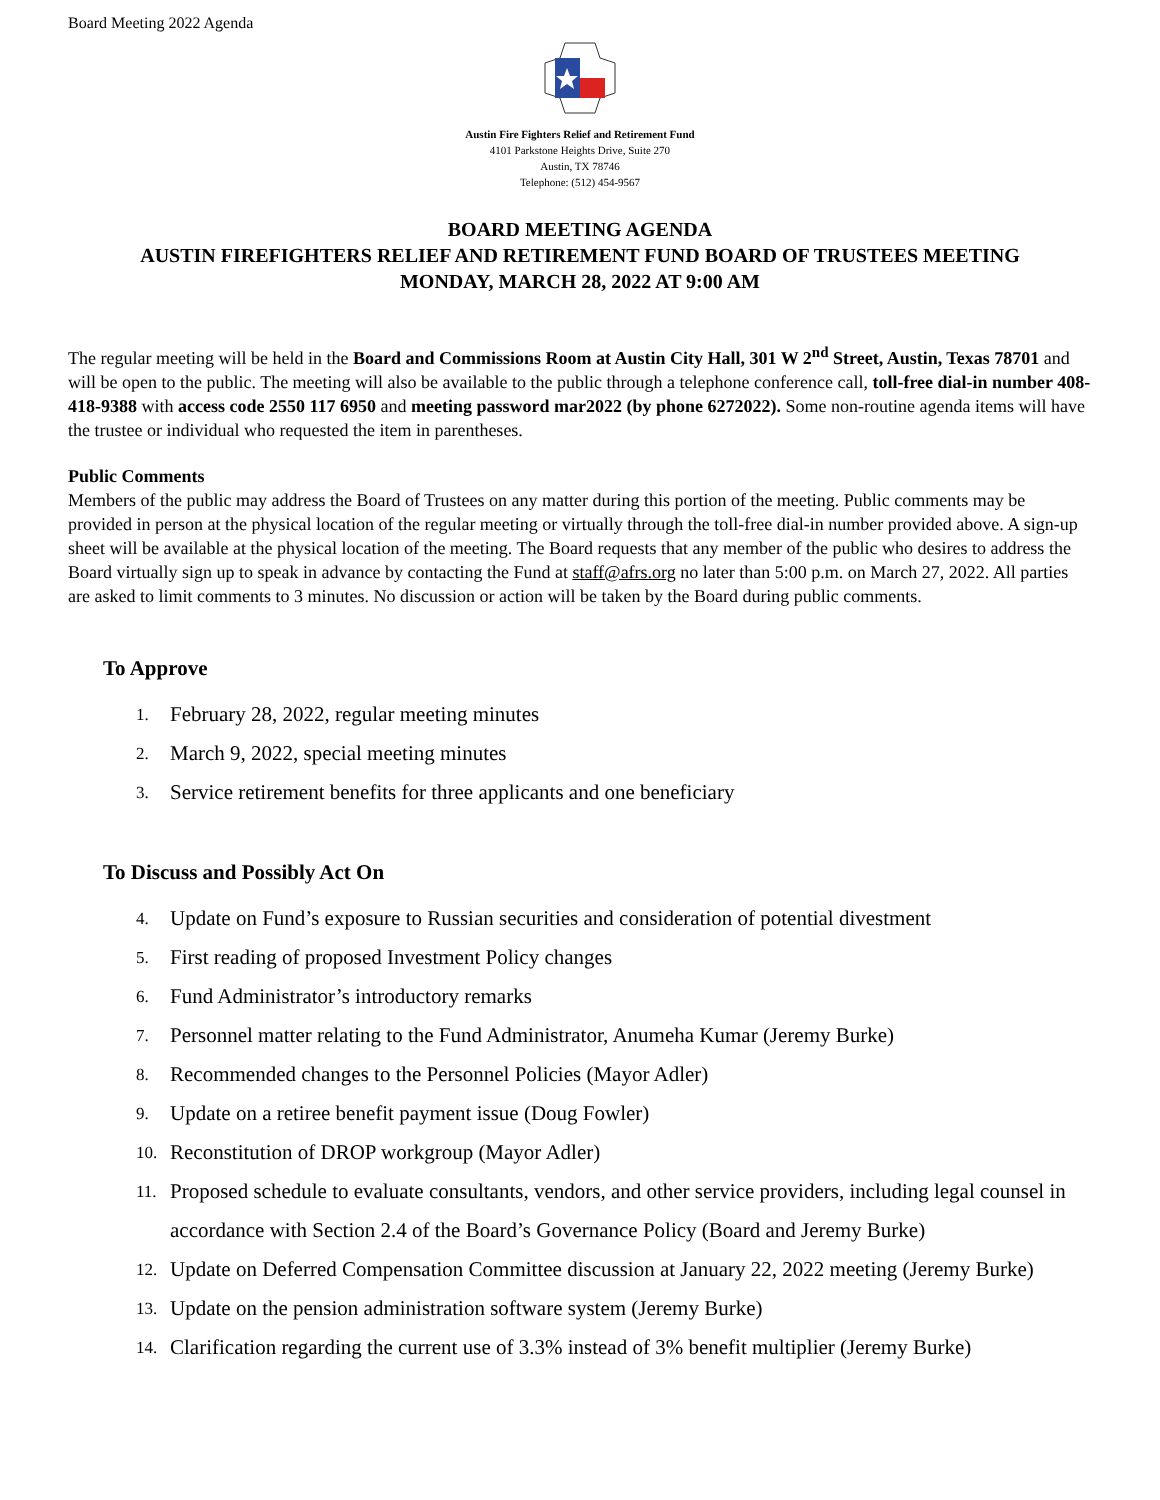Board Meeting 2022 Agenda
Austin Fire Fighters Relief and Retirement Fund
4101 Parkstone Heights Drive, Suite 270
Austin, TX 78746
Telephone: (512) 454-9567
BOARD MEETING AGENDA
AUSTIN FIREFIGHTERS RELIEF AND RETIREMENT FUND BOARD OF TRUSTEES MEETING
MONDAY, MARCH 28, 2022 AT 9:00 AM
The regular meeting will be held in the Board and Commissions Room at Austin City Hall, 301 W 2<sup>nd</sup> Street, Austin, Texas 78701 and will be open to the public. The meeting will also be available to the public through a telephone conference call, toll-free dial-in number 408-418-9388 with access code 2550 117 6950 and meeting password mar2022 (by phone 6272022). Some non-routine agenda items will have the trustee or individual who requested the item in parentheses.
Public Comments
Members of the public may address the Board of Trustees on any matter during this portion of the meeting. Public comments may be provided in person at the physical location of the regular meeting or virtually through the toll-free dial-in number provided above. A sign-up sheet will be available at the physical location of the meeting. The Board requests that any member of the public who desires to address the Board virtually sign up to speak in advance by contacting the Fund at staff@afrs.org no later than 5:00 p.m. on March 27, 2022. All parties are asked to limit comments to 3 minutes. No discussion or action will be taken by the Board during public comments.
To Approve
1. February 28, 2022, regular meeting minutes
2. March 9, 2022, special meeting minutes
3. Service retirement benefits for three applicants and one beneficiary
To Discuss and Possibly Act On
4. Update on Fund’s exposure to Russian securities and consideration of potential divestment
5. First reading of proposed Investment Policy changes
6. Fund Administrator’s introductory remarks
7. Personnel matter relating to the Fund Administrator, Anumeha Kumar (Jeremy Burke)
8. Recommended changes to the Personnel Policies (Mayor Adler)
9. Update on a retiree benefit payment issue (Doug Fowler)
10. Reconstitution of DROP workgroup (Mayor Adler)
11. Proposed schedule to evaluate consultants, vendors, and other service providers, including legal counsel in accordance with Section 2.4 of the Board’s Governance Policy (Board and Jeremy Burke)
12. Update on Deferred Compensation Committee discussion at January 22, 2022 meeting (Jeremy Burke)
13. Update on the pension administration software system (Jeremy Burke)
14. Clarification regarding the current use of 3.3% instead of 3% benefit multiplier (Jeremy Burke)